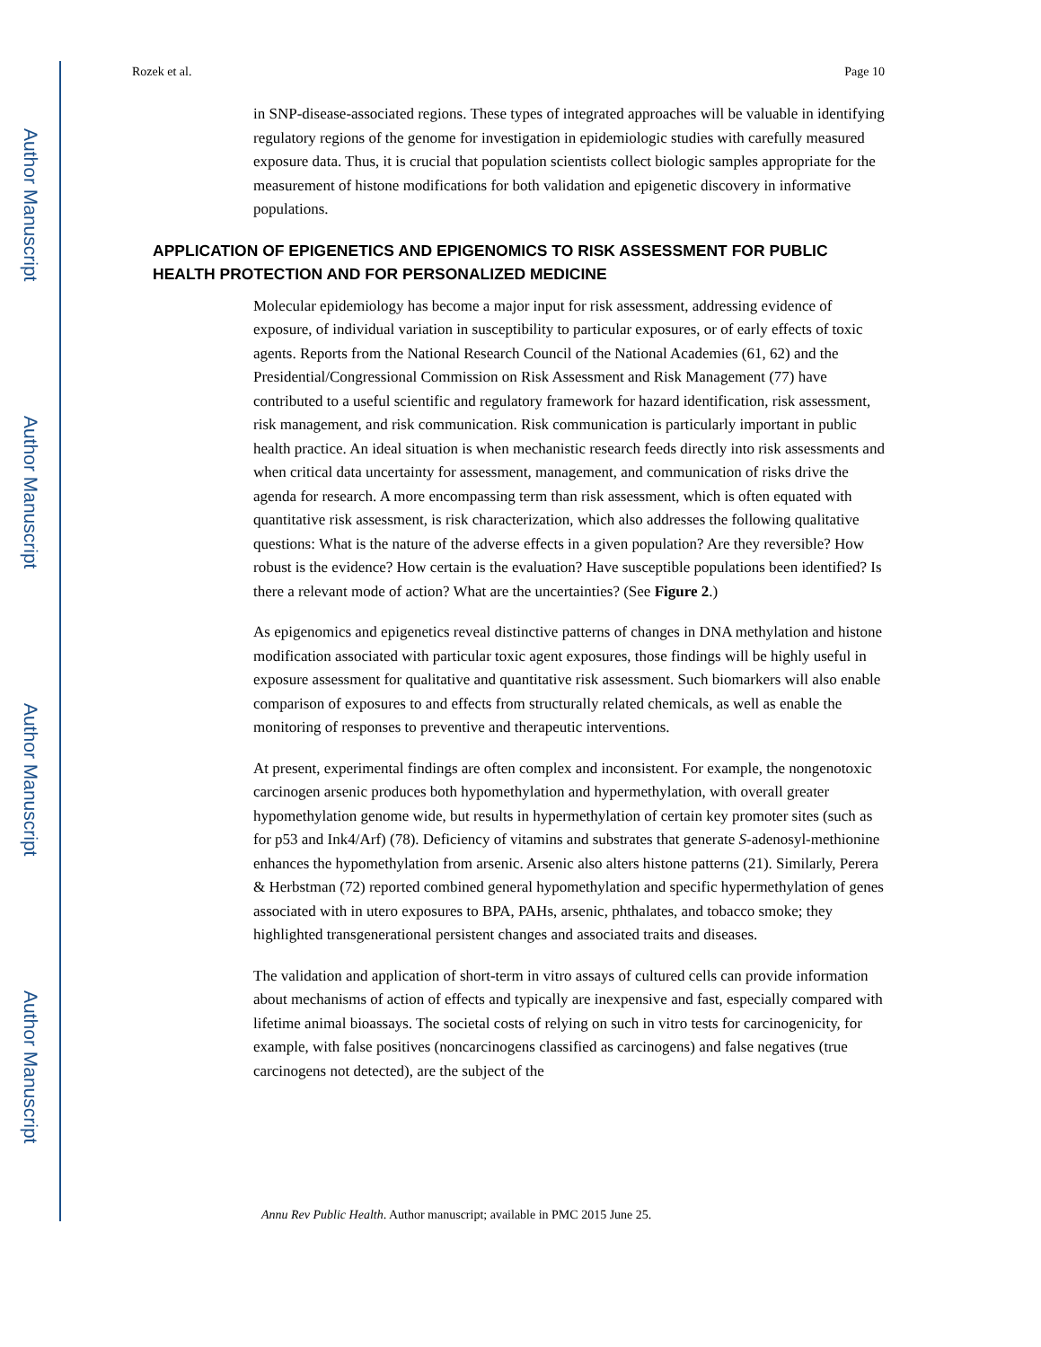Author Manuscript
Author Manuscript
Author Manuscript
Author Manuscript
Rozek et al. Page 10
in SNP-disease-associated regions. These types of integrated approaches will be valuable in identifying regulatory regions of the genome for investigation in epidemiologic studies with carefully measured exposure data. Thus, it is crucial that population scientists collect biologic samples appropriate for the measurement of histone modifications for both validation and epigenetic discovery in informative populations.
APPLICATION OF EPIGENETICS AND EPIGENOMICS TO RISK ASSESSMENT FOR PUBLIC HEALTH PROTECTION AND FOR PERSONALIZED MEDICINE
Molecular epidemiology has become a major input for risk assessment, addressing evidence of exposure, of individual variation in susceptibility to particular exposures, or of early effects of toxic agents. Reports from the National Research Council of the National Academies (61, 62) and the Presidential/Congressional Commission on Risk Assessment and Risk Management (77) have contributed to a useful scientific and regulatory framework for hazard identification, risk assessment, risk management, and risk communication. Risk communication is particularly important in public health practice. An ideal situation is when mechanistic research feeds directly into risk assessments and when critical data uncertainty for assessment, management, and communication of risks drive the agenda for research. A more encompassing term than risk assessment, which is often equated with quantitative risk assessment, is risk characterization, which also addresses the following qualitative questions: What is the nature of the adverse effects in a given population? Are they reversible? How robust is the evidence? How certain is the evaluation? Have susceptible populations been identified? Is there a relevant mode of action? What are the uncertainties? (See Figure 2.)
As epigenomics and epigenetics reveal distinctive patterns of changes in DNA methylation and histone modification associated with particular toxic agent exposures, those findings will be highly useful in exposure assessment for qualitative and quantitative risk assessment. Such biomarkers will also enable comparison of exposures to and effects from structurally related chemicals, as well as enable the monitoring of responses to preventive and therapeutic interventions.
At present, experimental findings are often complex and inconsistent. For example, the nongenotoxic carcinogen arsenic produces both hypomethylation and hypermethylation, with overall greater hypomethylation genome wide, but results in hypermethylation of certain key promoter sites (such as for p53 and Ink4/Arf) (78). Deficiency of vitamins and substrates that generate S-adenosyl-methionine enhances the hypomethylation from arsenic. Arsenic also alters histone patterns (21). Similarly, Perera & Herbstman (72) reported combined general hypomethylation and specific hypermethylation of genes associated with in utero exposures to BPA, PAHs, arsenic, phthalates, and tobacco smoke; they highlighted transgenerational persistent changes and associated traits and diseases.
The validation and application of short-term in vitro assays of cultured cells can provide information about mechanisms of action of effects and typically are inexpensive and fast, especially compared with lifetime animal bioassays. The societal costs of relying on such in vitro tests for carcinogenicity, for example, with false positives (noncarcinogens classified as carcinogens) and false negatives (true carcinogens not detected), are the subject of the
Annu Rev Public Health. Author manuscript; available in PMC 2015 June 25.